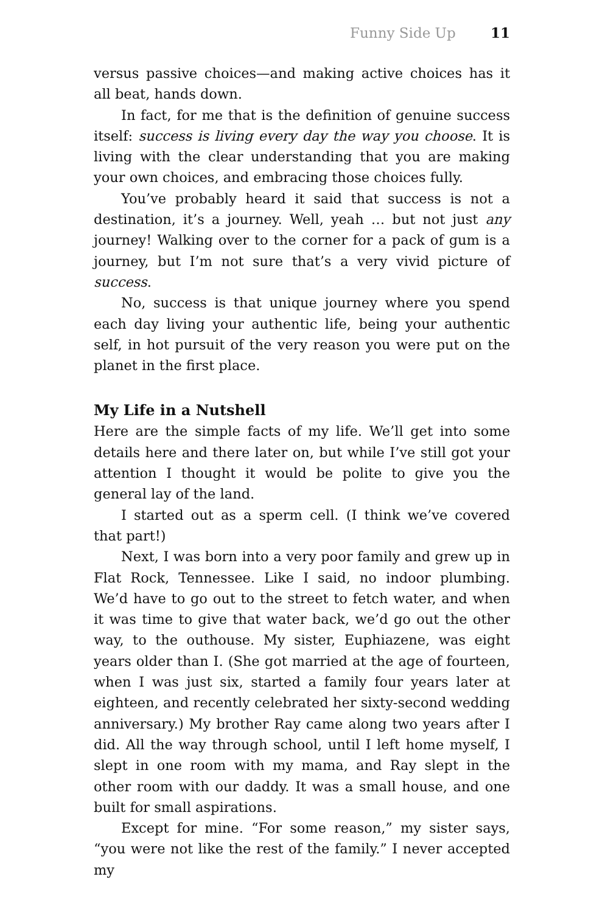Funny Side Up 11
versus passive choices—and making active choices has it all beat, hands down.
In fact, for me that is the definition of genuine success itself: success is living every day the way you choose. It is living with the clear understanding that you are making your own choices, and embracing those choices fully.
You’ve probably heard it said that success is not a destination, it’s a journey. Well, yeah … but not just any journey! Walking over to the corner for a pack of gum is a journey, but I’m not sure that’s a very vivid picture of success.
No, success is that unique journey where you spend each day living your authentic life, being your authentic self, in hot pursuit of the very reason you were put on the planet in the first place.
My Life in a Nutshell
Here are the simple facts of my life. We’ll get into some details here and there later on, but while I’ve still got your attention I thought it would be polite to give you the general lay of the land.
I started out as a sperm cell. (I think we’ve covered that part!)
Next, I was born into a very poor family and grew up in Flat Rock, Tennessee. Like I said, no indoor plumbing. We’d have to go out to the street to fetch water, and when it was time to give that water back, we’d go out the other way, to the outhouse. My sister, Euphiazene, was eight years older than I. (She got married at the age of fourteen, when I was just six, started a family four years later at eighteen, and recently celebrated her sixty-second wedding anniversary.) My brother Ray came along two years after I did. All the way through school, until I left home myself, I slept in one room with my mama, and Ray slept in the other room with our daddy. It was a small house, and one built for small aspirations.
Except for mine. “For some reason,” my sister says, “you were not like the rest of the family.” I never accepted my